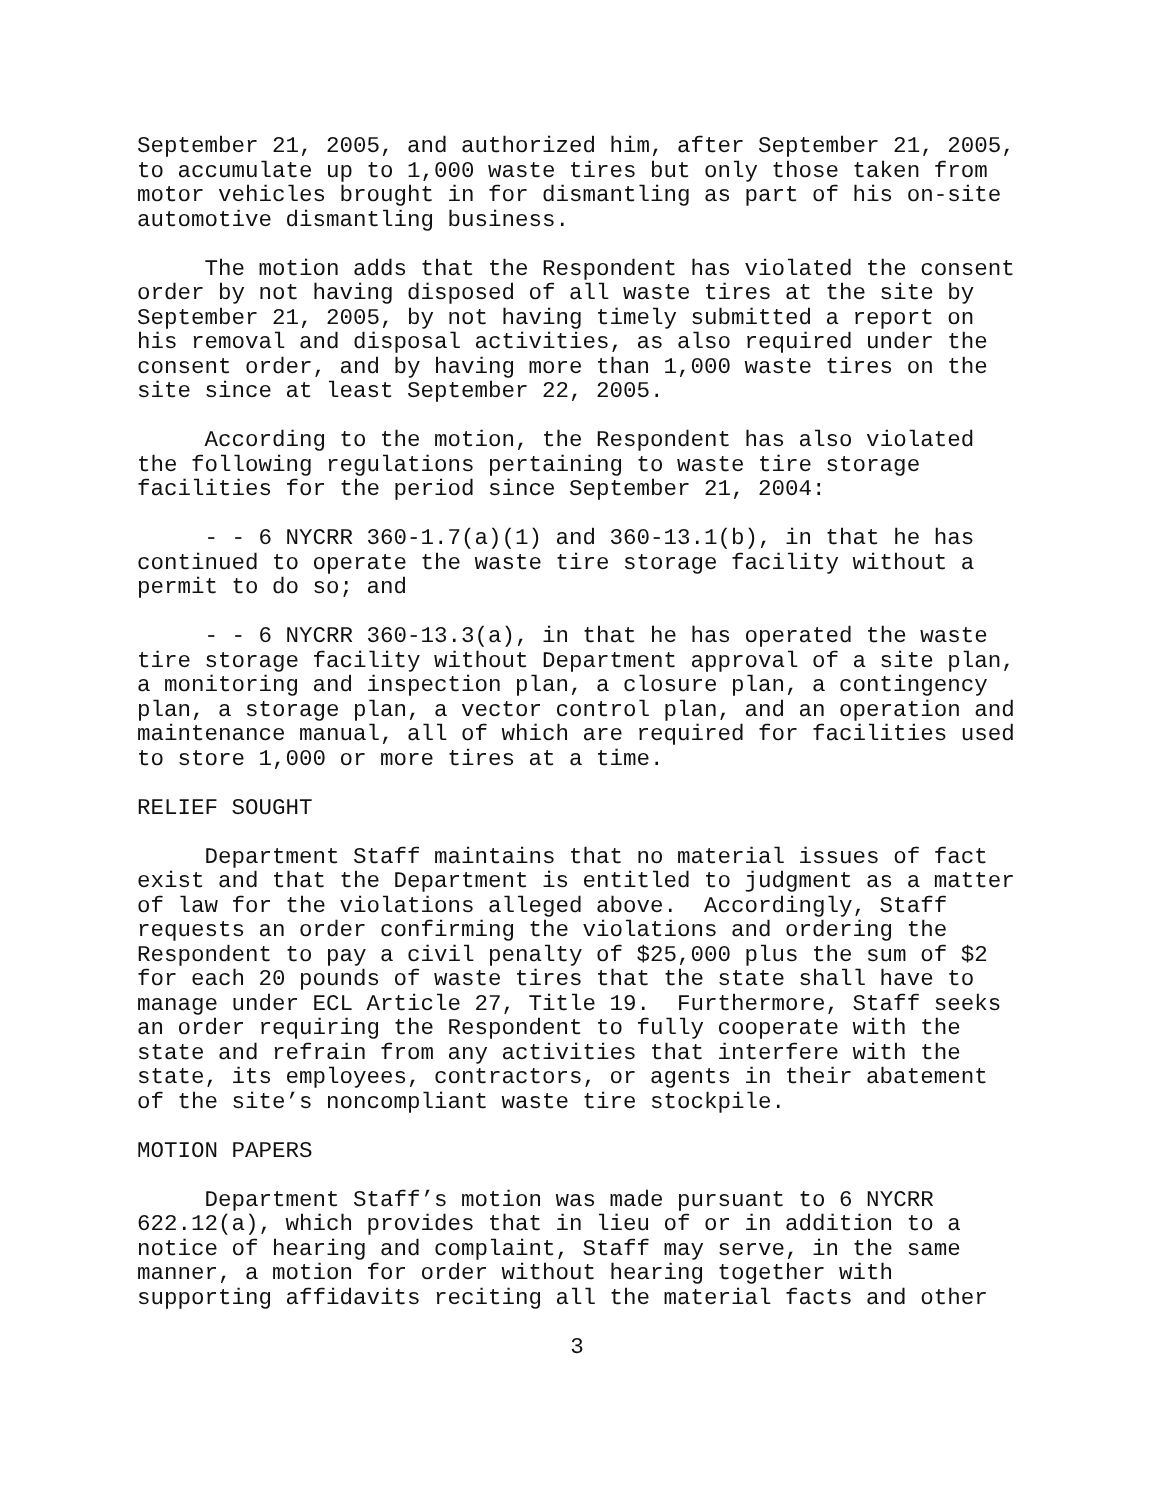September 21, 2005, and authorized him, after September 21, 2005, to accumulate up to 1,000 waste tires but only those taken from motor vehicles brought in for dismantling as part of his on-site automotive dismantling business.
The motion adds that the Respondent has violated the consent order by not having disposed of all waste tires at the site by September 21, 2005, by not having timely submitted a report on his removal and disposal activities, as also required under the consent order, and by having more than 1,000 waste tires on the site since at least September 22, 2005.
According to the motion, the Respondent has also violated the following regulations pertaining to waste tire storage facilities for the period since September 21, 2004:
- - 6 NYCRR 360-1.7(a)(1) and 360-13.1(b), in that he has continued to operate the waste tire storage facility without a permit to do so; and
- - 6 NYCRR 360-13.3(a), in that he has operated the waste tire storage facility without Department approval of a site plan, a monitoring and inspection plan, a closure plan, a contingency plan, a storage plan, a vector control plan, and an operation and maintenance manual, all of which are required for facilities used to store 1,000 or more tires at a time.
RELIEF SOUGHT
Department Staff maintains that no material issues of fact exist and that the Department is entitled to judgment as a matter of law for the violations alleged above. Accordingly, Staff requests an order confirming the violations and ordering the Respondent to pay a civil penalty of $25,000 plus the sum of $2 for each 20 pounds of waste tires that the state shall have to manage under ECL Article 27, Title 19. Furthermore, Staff seeks an order requiring the Respondent to fully cooperate with the state and refrain from any activities that interfere with the state, its employees, contractors, or agents in their abatement of the site’s noncompliant waste tire stockpile.
MOTION PAPERS
Department Staff’s motion was made pursuant to 6 NYCRR 622.12(a), which provides that in lieu of or in addition to a notice of hearing and complaint, Staff may serve, in the same manner, a motion for order without hearing together with supporting affidavits reciting all the material facts and other
3